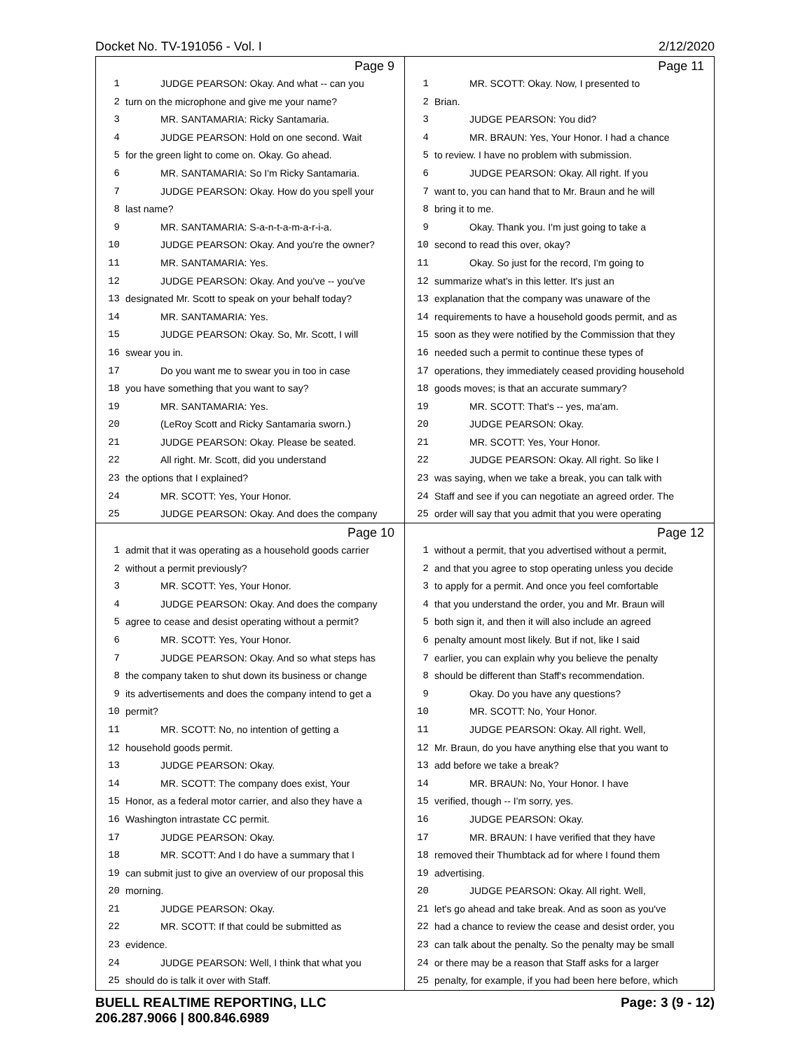Docket No. TV-191056 - Vol. I 2/12/2020
Page 9
1 JUDGE PEARSON: Okay. And what -- can you
2 turn on the microphone and give me your name?
3 MR. SANTAMARIA: Ricky Santamaria.
4 JUDGE PEARSON: Hold on one second. Wait
5 for the green light to come on. Okay. Go ahead.
6 MR. SANTAMARIA: So I'm Ricky Santamaria.
7 JUDGE PEARSON: Okay. How do you spell your
8 last name?
9 MR. SANTAMARIA: S-a-n-t-a-m-a-r-i-a.
10 JUDGE PEARSON: Okay. And you're the owner?
11 MR. SANTAMARIA: Yes.
12 JUDGE PEARSON: Okay. And you've -- you've
13 designated Mr. Scott to speak on your behalf today?
14 MR. SANTAMARIA: Yes.
15 JUDGE PEARSON: Okay. So, Mr. Scott, I will
16 swear you in.
17 Do you want me to swear you in too in case
18 you have something that you want to say?
19 MR. SANTAMARIA: Yes.
20 (LeRoy Scott and Ricky Santamaria sworn.)
21 JUDGE PEARSON: Okay. Please be seated.
22 All right. Mr. Scott, did you understand
23 the options that I explained?
24 MR. SCOTT: Yes, Your Honor.
25 JUDGE PEARSON: Okay. And does the company
Page 11
1 MR. SCOTT: Okay. Now, I presented to
2 Brian.
3 JUDGE PEARSON: You did?
4 MR. BRAUN: Yes, Your Honor. I had a chance
5 to review. I have no problem with submission.
6 JUDGE PEARSON: Okay. All right. If you
7 want to, you can hand that to Mr. Braun and he will
8 bring it to me.
9 Okay. Thank you. I'm just going to take a
10 second to read this over, okay?
11 Okay. So just for the record, I'm going to
12 summarize what's in this letter. It's just an
13 explanation that the company was unaware of the
14 requirements to have a household goods permit, and as
15 soon as they were notified by the Commission that they
16 needed such a permit to continue these types of
17 operations, they immediately ceased providing household
18 goods moves; is that an accurate summary?
19 MR. SCOTT: That's -- yes, ma'am.
20 JUDGE PEARSON: Okay.
21 MR. SCOTT: Yes, Your Honor.
22 JUDGE PEARSON: Okay. All right. So like I
23 was saying, when we take a break, you can talk with
24 Staff and see if you can negotiate an agreed order. The
25 order will say that you admit that you were operating
Page 10
1 admit that it was operating as a household goods carrier
2 without a permit previously?
3 MR. SCOTT: Yes, Your Honor.
4 JUDGE PEARSON: Okay. And does the company
5 agree to cease and desist operating without a permit?
6 MR. SCOTT: Yes, Your Honor.
7 JUDGE PEARSON: Okay. And so what steps has
8 the company taken to shut down its business or change
9 its advertisements and does the company intend to get a
10 permit?
11 MR. SCOTT: No, no intention of getting a
12 household goods permit.
13 JUDGE PEARSON: Okay.
14 MR. SCOTT: The company does exist, Your
15 Honor, as a federal motor carrier, and also they have a
16 Washington intrastate CC permit.
17 JUDGE PEARSON: Okay.
18 MR. SCOTT: And I do have a summary that I
19 can submit just to give an overview of our proposal this
20 morning.
21 JUDGE PEARSON: Okay.
22 MR. SCOTT: If that could be submitted as
23 evidence.
24 JUDGE PEARSON: Well, I think that what you
25 should do is talk it over with Staff.
Page 12
1 without a permit, that you advertised without a permit,
2 and that you agree to stop operating unless you decide
3 to apply for a permit. And once you feel comfortable
4 that you understand the order, you and Mr. Braun will
5 both sign it, and then it will also include an agreed
6 penalty amount most likely. But if not, like I said
7 earlier, you can explain why you believe the penalty
8 should be different than Staff's recommendation.
9 Okay. Do you have any questions?
10 MR. SCOTT: No, Your Honor.
11 JUDGE PEARSON: Okay. All right. Well,
12 Mr. Braun, do you have anything else that you want to
13 add before we take a break?
14 MR. BRAUN: No, Your Honor. I have
15 verified, though -- I'm sorry, yes.
16 JUDGE PEARSON: Okay.
17 MR. BRAUN: I have verified that they have
18 removed their Thumbtack ad for where I found them
19 advertising.
20 JUDGE PEARSON: Okay. All right. Well,
21 let's go ahead and take break. And as soon as you've
22 had a chance to review the cease and desist order, you
23 can talk about the penalty. So the penalty may be small
24 or there may be a reason that Staff asks for a larger
25 penalty, for example, if you had been here before, which
BUELL REALTIME REPORTING, LLC
206.287.9066 | 800.846.6989 Page: 3 (9 - 12)